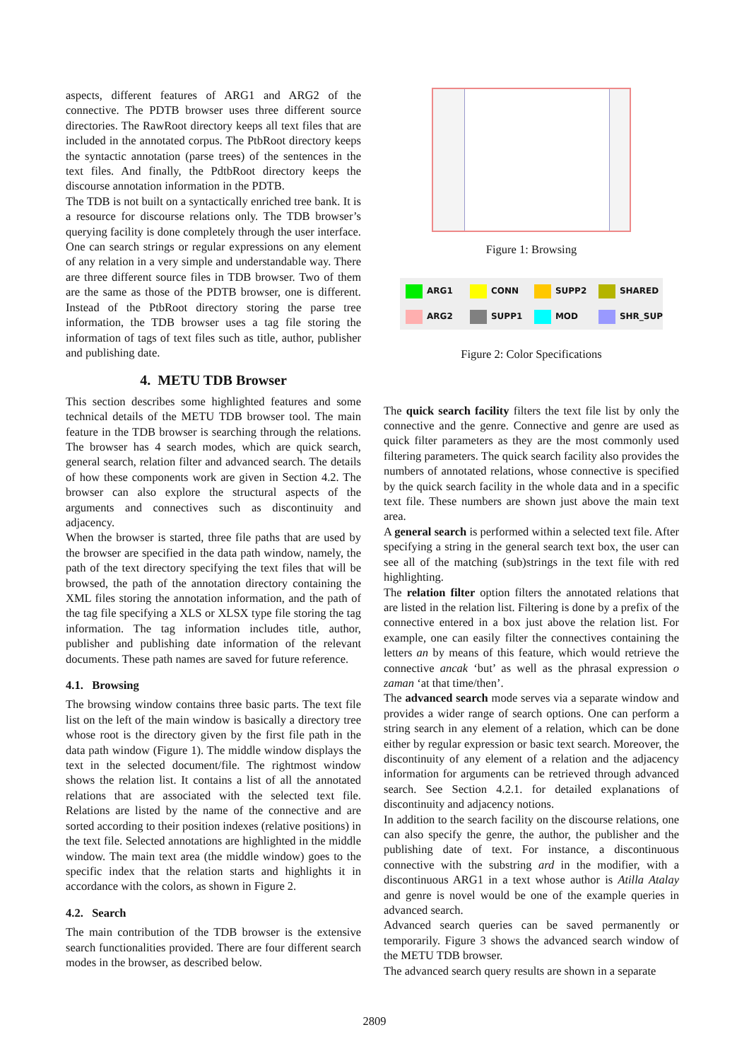aspects, different features of ARG1 and ARG2 of the connective. The PDTB browser uses three different source directories. The RawRoot directory keeps all text files that are included in the annotated corpus. The PtbRoot directory keeps the syntactic annotation (parse trees) of the sentences in the text files. And finally, the PdtbRoot directory keeps the discourse annotation information in the PDTB.
The TDB is not built on a syntactically enriched tree bank. It is a resource for discourse relations only. The TDB browser’s querying facility is done completely through the user interface. One can search strings or regular expressions on any element of any relation in a very simple and understandable way. There are three different source files in TDB browser. Two of them are the same as those of the PDTB browser, one is different. Instead of the PtbRoot directory storing the parse tree information, the TDB browser uses a tag file storing the information of tags of text files such as title, author, publisher and publishing date.
4. METU TDB Browser
This section describes some highlighted features and some technical details of the METU TDB browser tool. The main feature in the TDB browser is searching through the relations. The browser has 4 search modes, which are quick search, general search, relation filter and advanced search. The details of how these components work are given in Section 4.2. The browser can also explore the structural aspects of the arguments and connectives such as discontinuity and adjacency.
When the browser is started, three file paths that are used by the browser are specified in the data path window, namely, the path of the text directory specifying the text files that will be browsed, the path of the annotation directory containing the XML files storing the annotation information, and the path of the tag file specifying a XLS or XLSX type file storing the tag information. The tag information includes title, author, publisher and publishing date information of the relevant documents. These path names are saved for future reference.
4.1. Browsing
The browsing window contains three basic parts. The text file list on the left of the main window is basically a directory tree whose root is the directory given by the first file path in the data path window (Figure 1). The middle window displays the text in the selected document/file. The rightmost window shows the relation list. It contains a list of all the annotated relations that are associated with the selected text file. Relations are listed by the name of the connective and are sorted according to their position indexes (relative positions) in the text file. Selected annotations are highlighted in the middle window. The main text area (the middle window) goes to the specific index that the relation starts and highlights it in accordance with the colors, as shown in Figure 2.
4.2. Search
The main contribution of the TDB browser is the extensive search functionalities provided. There are four different search modes in the browser, as described below.
Figure 1: Browsing
ARG1 CONN SUPP2 SHARED ARG2 SUPP1 MOD SHR_SUP
Figure 2: Color Specifications
The quick search facility filters the text file list by only the connective and the genre. Connective and genre are used as quick filter parameters as they are the most commonly used filtering parameters. The quick search facility also provides the numbers of annotated relations, whose connective is specified by the quick search facility in the whole data and in a specific text file. These numbers are shown just above the main text area.
A general search is performed within a selected text file. After specifying a string in the general search text box, the user can see all of the matching (sub)strings in the text file with red highlighting.
The relation filter option filters the annotated relations that are listed in the relation list. Filtering is done by a prefix of the connective entered in a box just above the relation list. For example, one can easily filter the connectives containing the letters an by means of this feature, which would retrieve the connective ancak ‘but’ as well as the phrasal expression o zaman ‘at that time/then’.
The advanced search mode serves via a separate window and provides a wider range of search options. One can perform a string search in any element of a relation, which can be done either by regular expression or basic text search. Moreover, the discontinuity of any element of a relation and the adjacency information for arguments can be retrieved through advanced search. See Section 4.2.1. for detailed explanations of discontinuity and adjacency notions.
In addition to the search facility on the discourse relations, one can also specify the genre, the author, the publisher and the publishing date of text. For instance, a discontinuous connective with the substring ard in the modifier, with a discontinuous ARG1 in a text whose author is Atilla Atalay and genre is novel would be one of the example queries in advanced search.
Advanced search queries can be saved permanently or temporarily. Figure 3 shows the advanced search window of the METU TDB browser.
The advanced search query results are shown in a separate
2809